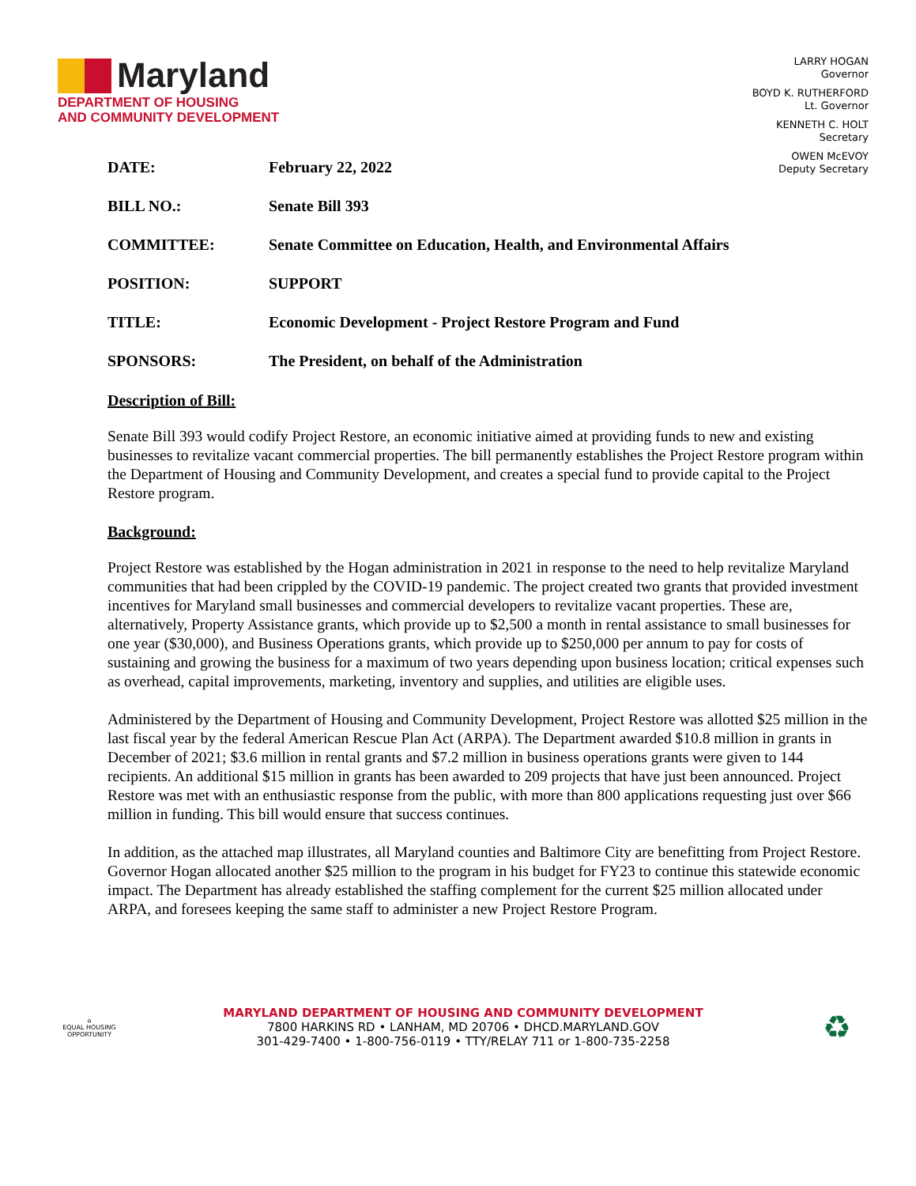Maryland
DEPARTMENT OF HOUSING
AND COMMUNITY DEVELOPMENT
LARRY HOGAN
Governor
BOYD K. RUTHERFORD
Lt. Governor
KENNETH C. HOLT
Secretary
OWEN McEVOY
Deputy Secretary
DATE: February 22, 2022
BILL NO.: Senate Bill 393
COMMITTEE: Senate Committee on Education, Health, and Environmental Affairs
POSITION: SUPPORT
TITLE: Economic Development - Project Restore Program and Fund
SPONSORS: The President, on behalf of the Administration
Description of Bill:
Senate Bill 393 would codify Project Restore, an economic initiative aimed at providing funds to new and existing businesses to revitalize vacant commercial properties. The bill permanently establishes the Project Restore program within the Department of Housing and Community Development, and creates a special fund to provide capital to the Project Restore program.
Background:
Project Restore was established by the Hogan administration in 2021 in response to the need to help revitalize Maryland communities that had been crippled by the COVID-19 pandemic. The project created two grants that provided investment incentives for Maryland small businesses and commercial developers to revitalize vacant properties. These are, alternatively, Property Assistance grants, which provide up to $2,500 a month in rental assistance to small businesses for one year ($30,000), and Business Operations grants, which provide up to $250,000 per annum to pay for costs of sustaining and growing the business for a maximum of two years depending upon business location; critical expenses such as overhead, capital improvements, marketing, inventory and supplies, and utilities are eligible uses.
Administered by the Department of Housing and Community Development, Project Restore was allotted $25 million in the last fiscal year by the federal American Rescue Plan Act (ARPA). The Department awarded $10.8 million in grants in December of 2021; $3.6 million in rental grants and $7.2 million in business operations grants were given to 144 recipients. An additional $15 million in grants has been awarded to 209 projects that have just been announced. Project Restore was met with an enthusiastic response from the public, with more than 800 applications requesting just over $66 million in funding. This bill would ensure that success continues.
In addition, as the attached map illustrates, all Maryland counties and Baltimore City are benefitting from Project Restore. Governor Hogan allocated another $25 million to the program in his budget for FY23 to continue this statewide economic impact. The Department has already established the staffing complement for the current $25 million allocated under ARPA, and foresees keeping the same staff to administer a new Project Restore Program.
⌂
EQUAL HOUSING OPPORTUNITY
MARYLAND DEPARTMENT OF HOUSING AND COMMUNITY DEVELOPMENT
7800 HARKINS RD • LANHAM, MD 20706 • DHCD.MARYLAND.GOV
301-429-7400 • 1-800-756-0119 • TTY/RELAY 711 or 1-800-735-2258
♻